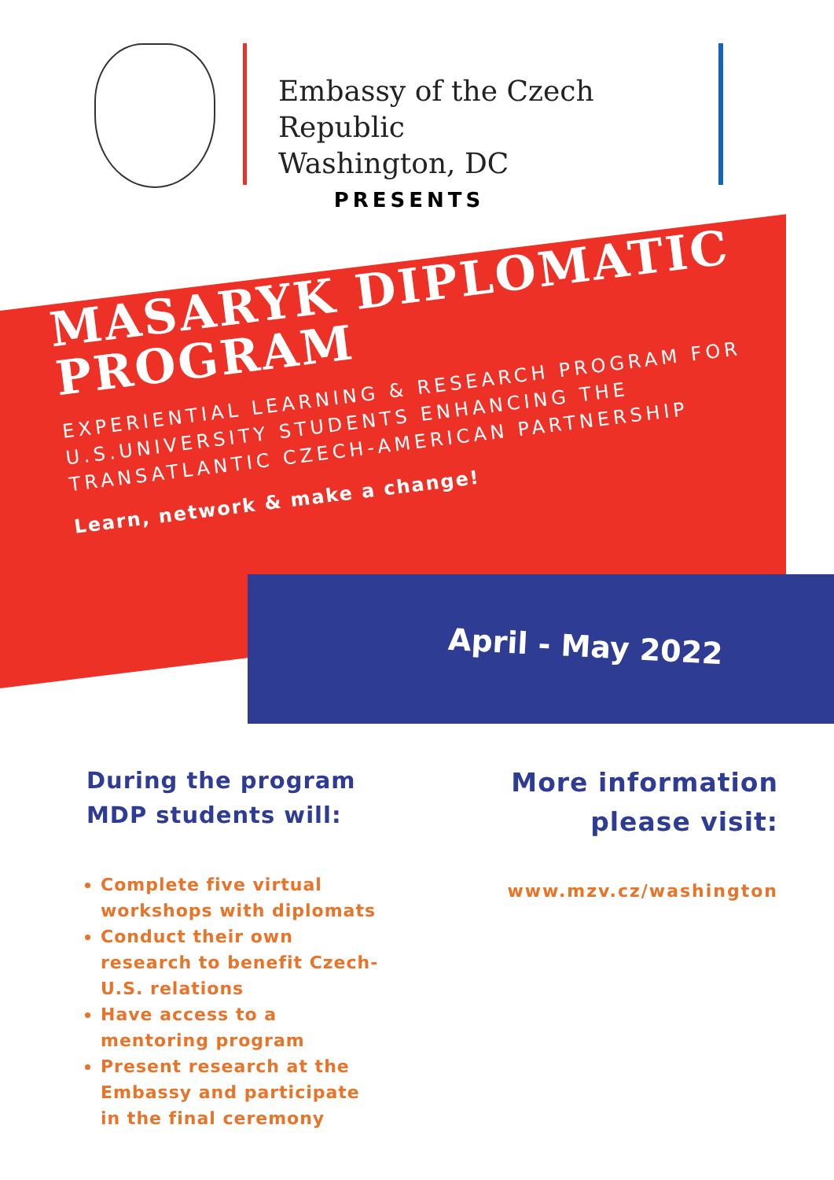Embassy of the Czech Republic
Washington, DC
PRESENTS
MASARYK DIPLOMATIC PROGRAM
EXPERIENTIAL LEARNING & RESEARCH PROGRAM FOR U.S.UNIVERSITY STUDENTS ENHANCING THE TRANSATLANTIC CZECH-AMERICAN PARTNERSHIP
Learn, network & make a change!
April - May 2022
During the program
MDP students will:
Complete five virtual workshops with diplomats
Conduct their own research to benefit Czech-U.S. relations
Have access to a mentoring program
Present research at the Embassy and participate in the final ceremony
More information
please visit:
www.mzv.cz/washington